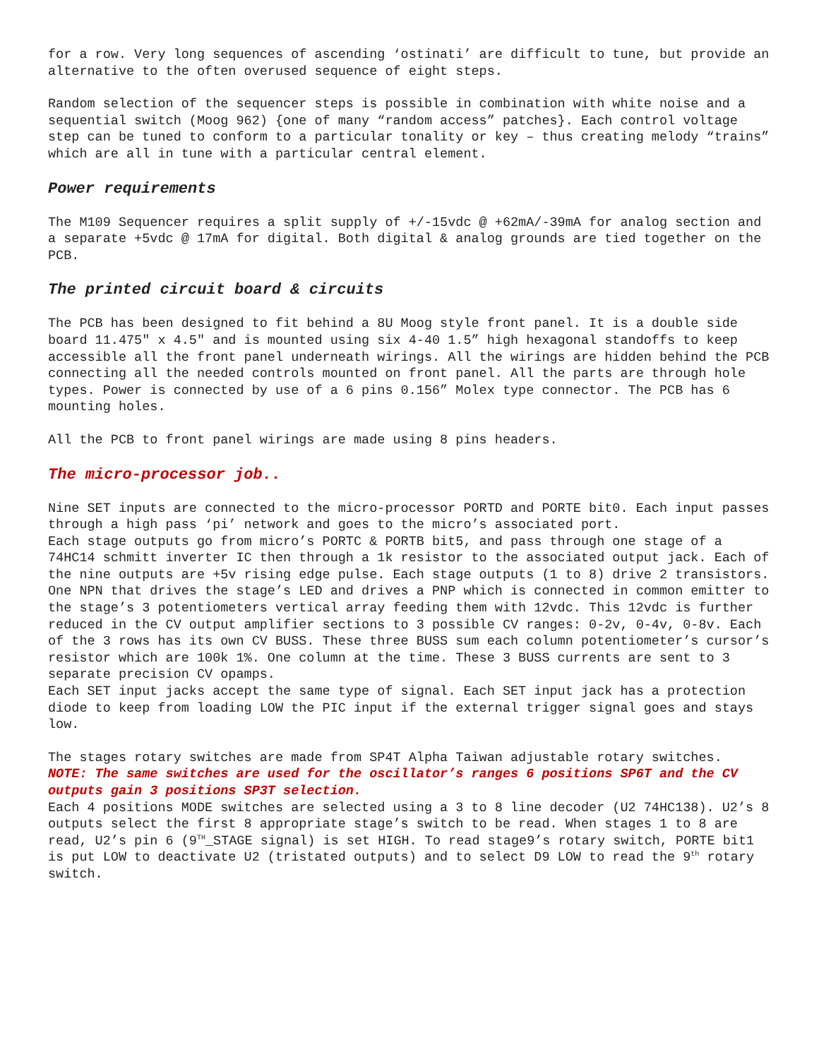for a row. Very long sequences of ascending ‘ostinati’ are difficult to tune, but provide an alternative to the often overused sequence of eight steps.
Random selection of the sequencer steps is possible in combination with white noise and a sequential switch (Moog 962) {one of many “random access” patches}. Each control voltage step can be tuned to conform to a particular tonality or key – thus creating melody “trains” which are all in tune with a particular central element.
Power requirements
The M109 Sequencer requires a split supply of +/-15vdc @ +62mA/-39mA for analog section and a separate +5vdc @ 17mA for digital. Both digital & analog grounds are tied together on the PCB.
The printed circuit board & circuits
The PCB has been designed to fit behind a 8U Moog style front panel. It is a double side board 11.475" x 4.5" and is mounted using six 4-40 1.5” high hexagonal standoffs to keep accessible all the front panel underneath wirings. All the wirings are hidden behind the PCB connecting all the needed controls mounted on front panel. All the parts are through hole types. Power is connected by use of a 6 pins 0.156” Molex type connector. The PCB has 6 mounting holes.
All the PCB to front panel wirings are made using 8 pins headers.
The micro-processor job..
Nine SET inputs are connected to the micro-processor PORTD and PORTE bit0. Each input passes through a high pass ‘pi’ network and goes to the micro’s associated port.
Each stage outputs go from micro’s PORTC & PORTB bit5, and pass through one stage of a 74HC14 schmitt inverter IC then through a 1k resistor to the associated output jack. Each of the nine outputs are +5v rising edge pulse. Each stage outputs (1 to 8) drive 2 transistors. One NPN that drives the stage’s LED and drives a PNP which is connected in common emitter to the stage’s 3 potentiometers vertical array feeding them with 12vdc. This 12vdc is further reduced in the CV output amplifier sections to 3 possible CV ranges: 0-2v, 0-4v, 0-8v. Each of the 3 rows has its own CV BUSS. These three BUSS sum each column potentiometer’s cursor’s resistor which are 100k 1%. One column at the time. These 3 BUSS currents are sent to 3 separate precision CV opamps.
Each SET input jacks accept the same type of signal. Each SET input jack has a protection diode to keep from loading LOW the PIC input if the external trigger signal goes and stays low.
The stages rotary switches are made from SP4T Alpha Taiwan adjustable rotary switches.
NOTE: The same switches are used for the oscillator’s ranges 6 positions SP6T and the CV outputs gain 3 positions SP3T selection.
Each 4 positions MODE switches are selected using a 3 to 8 line decoder (U2 74HC138). U2’s 8 outputs select the first 8 appropriate stage’s switch to be read. When stages 1 to 8 are read, U2’s pin 6 (9<sup>TH</sup>_STAGE signal) is set HIGH. To read stage9’s rotary switch, PORTE bit1 is put LOW to deactivate U2 (tristated outputs) and to select D9 LOW to read the 9<sup>th</sup> rotary switch.